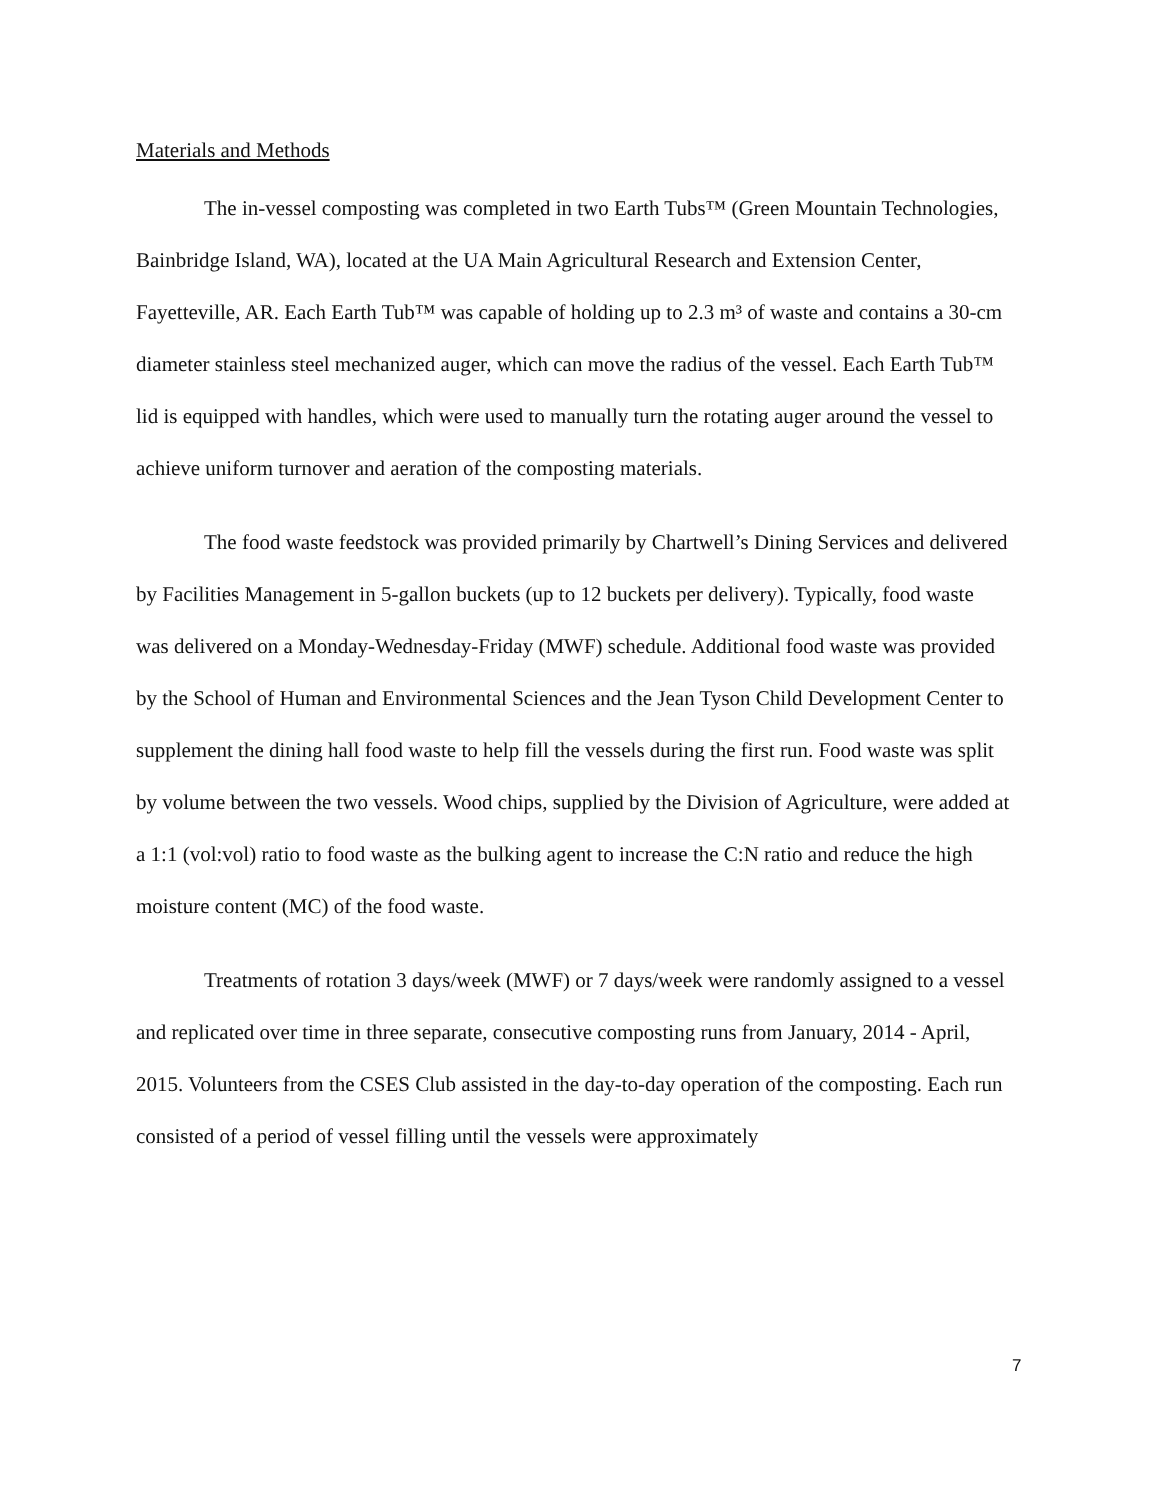Materials and Methods
The in-vessel composting was completed in two Earth Tubs™ (Green Mountain Technologies, Bainbridge Island, WA), located at the UA Main Agricultural Research and Extension Center, Fayetteville, AR. Each Earth Tub™ was capable of holding up to 2.3 m³ of waste and contains a 30-cm diameter stainless steel mechanized auger, which can move the radius of the vessel. Each Earth Tub™ lid is equipped with handles, which were used to manually turn the rotating auger around the vessel to achieve uniform turnover and aeration of the composting materials.
The food waste feedstock was provided primarily by Chartwell’s Dining Services and delivered by Facilities Management in 5-gallon buckets (up to 12 buckets per delivery). Typically, food waste was delivered on a Monday-Wednesday-Friday (MWF) schedule. Additional food waste was provided by the School of Human and Environmental Sciences and the Jean Tyson Child Development Center to supplement the dining hall food waste to help fill the vessels during the first run. Food waste was split by volume between the two vessels. Wood chips, supplied by the Division of Agriculture, were added at a 1:1 (vol:vol) ratio to food waste as the bulking agent to increase the C:N ratio and reduce the high moisture content (MC) of the food waste.
Treatments of rotation 3 days/week (MWF) or 7 days/week were randomly assigned to a vessel and replicated over time in three separate, consecutive composting runs from January, 2014 - April, 2015. Volunteers from the CSES Club assisted in the day-to-day operation of the composting. Each run consisted of a period of vessel filling until the vessels were approximately
7